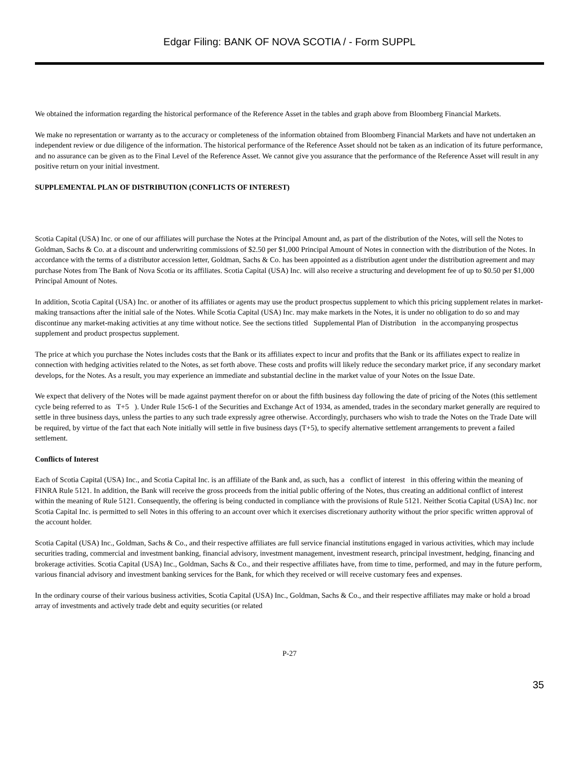Edgar Filing: BANK OF NOVA SCOTIA / - Form SUPPL
We obtained the information regarding the historical performance of the Reference Asset in the tables and graph above from Bloomberg Financial Markets.
We make no representation or warranty as to the accuracy or completeness of the information obtained from Bloomberg Financial Markets and have not undertaken an independent review or due diligence of the information. The historical performance of the Reference Asset should not be taken as an indication of its future performance, and no assurance can be given as to the Final Level of the Reference Asset. We cannot give you assurance that the performance of the Reference Asset will result in any positive return on your initial investment.
SUPPLEMENTAL PLAN OF DISTRIBUTION (CONFLICTS OF INTEREST)
Scotia Capital (USA) Inc. or one of our affiliates will purchase the Notes at the Principal Amount and, as part of the distribution of the Notes, will sell the Notes to Goldman, Sachs & Co. at a discount and underwriting commissions of $2.50 per $1,000 Principal Amount of Notes in connection with the distribution of the Notes. In accordance with the terms of a distributor accession letter, Goldman, Sachs & Co. has been appointed as a distribution agent under the distribution agreement and may purchase Notes from The Bank of Nova Scotia or its affiliates. Scotia Capital (USA) Inc. will also receive a structuring and development fee of up to $0.50 per $1,000 Principal Amount of Notes.
In addition, Scotia Capital (USA) Inc. or another of its affiliates or agents may use the product prospectus supplement to which this pricing supplement relates in market-making transactions after the initial sale of the Notes. While Scotia Capital (USA) Inc. may make markets in the Notes, it is under no obligation to do so and may discontinue any market-making activities at any time without notice. See the sections titled Supplemental Plan of Distribution in the accompanying prospectus supplement and product prospectus supplement.
The price at which you purchase the Notes includes costs that the Bank or its affiliates expect to incur and profits that the Bank or its affiliates expect to realize in connection with hedging activities related to the Notes, as set forth above. These costs and profits will likely reduce the secondary market price, if any secondary market develops, for the Notes. As a result, you may experience an immediate and substantial decline in the market value of your Notes on the Issue Date.
We expect that delivery of the Notes will be made against payment therefor on or about the fifth business day following the date of pricing of the Notes (this settlement cycle being referred to as T+5 ). Under Rule 15c6-1 of the Securities and Exchange Act of 1934, as amended, trades in the secondary market generally are required to settle in three business days, unless the parties to any such trade expressly agree otherwise. Accordingly, purchasers who wish to trade the Notes on the Trade Date will be required, by virtue of the fact that each Note initially will settle in five business days (T+5), to specify alternative settlement arrangements to prevent a failed settlement.
Conflicts of Interest
Each of Scotia Capital (USA) Inc., and Scotia Capital Inc. is an affiliate of the Bank and, as such, has a conflict of interest in this offering within the meaning of FINRA Rule 5121. In addition, the Bank will receive the gross proceeds from the initial public offering of the Notes, thus creating an additional conflict of interest within the meaning of Rule 5121. Consequently, the offering is being conducted in compliance with the provisions of Rule 5121. Neither Scotia Capital (USA) Inc. nor Scotia Capital Inc. is permitted to sell Notes in this offering to an account over which it exercises discretionary authority without the prior specific written approval of the account holder.
Scotia Capital (USA) Inc., Goldman, Sachs & Co., and their respective affiliates are full service financial institutions engaged in various activities, which may include securities trading, commercial and investment banking, financial advisory, investment management, investment research, principal investment, hedging, financing and brokerage activities. Scotia Capital (USA) Inc., Goldman, Sachs & Co., and their respective affiliates have, from time to time, performed, and may in the future perform, various financial advisory and investment banking services for the Bank, for which they received or will receive customary fees and expenses.
In the ordinary course of their various business activities, Scotia Capital (USA) Inc., Goldman, Sachs & Co., and their respective affiliates may make or hold a broad array of investments and actively trade debt and equity securities (or related
P-27
35